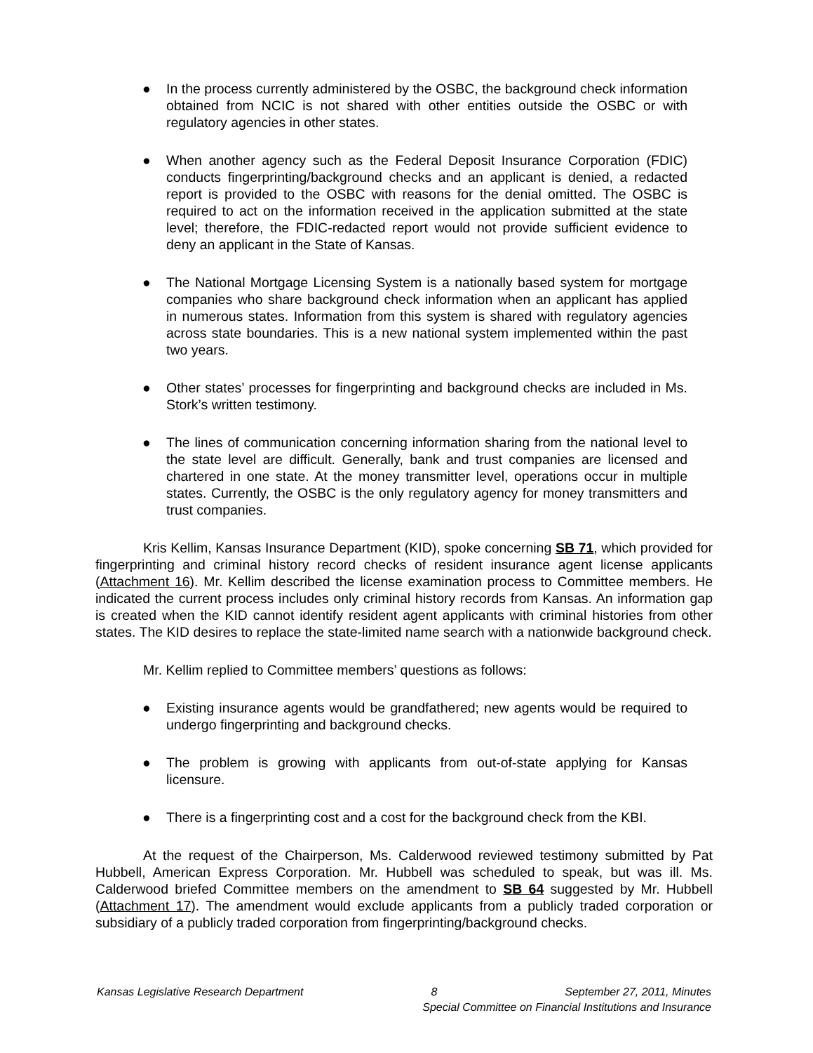● In the process currently administered by the OSBC, the background check information obtained from NCIC is not shared with other entities outside the OSBC or with regulatory agencies in other states.
● When another agency such as the Federal Deposit Insurance Corporation (FDIC) conducts fingerprinting/background checks and an applicant is denied, a redacted report is provided to the OSBC with reasons for the denial omitted. The OSBC is required to act on the information received in the application submitted at the state level; therefore, the FDIC-redacted report would not provide sufficient evidence to deny an applicant in the State of Kansas.
● The National Mortgage Licensing System is a nationally based system for mortgage companies who share background check information when an applicant has applied in numerous states. Information from this system is shared with regulatory agencies across state boundaries. This is a new national system implemented within the past two years.
● Other states’ processes for fingerprinting and background checks are included in Ms. Stork’s written testimony.
● The lines of communication concerning information sharing from the national level to the state level are difficult. Generally, bank and trust companies are licensed and chartered in one state. At the money transmitter level, operations occur in multiple states. Currently, the OSBC is the only regulatory agency for money transmitters and trust companies.
Kris Kellim, Kansas Insurance Department (KID), spoke concerning SB 71, which provided for fingerprinting and criminal history record checks of resident insurance agent license applicants (Attachment 16). Mr. Kellim described the license examination process to Committee members. He indicated the current process includes only criminal history records from Kansas. An information gap is created when the KID cannot identify resident agent applicants with criminal histories from other states. The KID desires to replace the state-limited name search with a nationwide background check.
Mr. Kellim replied to Committee members’ questions as follows:
● Existing insurance agents would be grandfathered; new agents would be required to undergo fingerprinting and background checks.
● The problem is growing with applicants from out-of-state applying for Kansas licensure.
● There is a fingerprinting cost and a cost for the background check from the KBI.
At the request of the Chairperson, Ms. Calderwood reviewed testimony submitted by Pat Hubbell, American Express Corporation. Mr. Hubbell was scheduled to speak, but was ill. Ms. Calderwood briefed Committee members on the amendment to SB 64 suggested by Mr. Hubbell (Attachment 17). The amendment would exclude applicants from a publicly traded corporation or subsidiary of a publicly traded corporation from fingerprinting/background checks.
Kansas Legislative Research Department 8 September 27, 2011, Minutes
Special Committee on Financial Institutions and Insurance